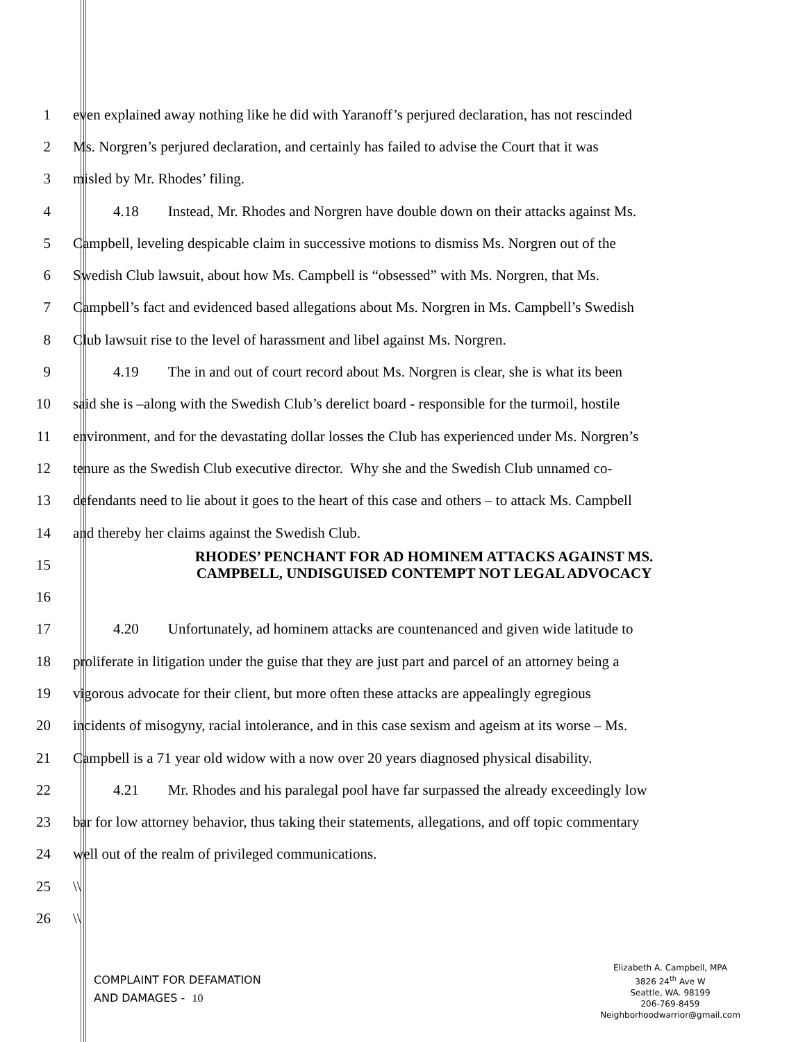1 even explained away nothing like he did with Yaranoff’s perjured declaration, has not rescinded
2 Ms. Norgren’s perjured declaration, and certainly has failed to advise the Court that it was
3 misled by Mr. Rhodes’ filing.
4 4.18 Instead, Mr. Rhodes and Norgren have double down on their attacks against Ms.
5 Campbell, leveling despicable claim in successive motions to dismiss Ms. Norgren out of the
6 Swedish Club lawsuit, about how Ms. Campbell is “obsessed” with Ms. Norgren, that Ms.
7 Campbell’s fact and evidenced based allegations about Ms. Norgren in Ms. Campbell’s Swedish
8 Club lawsuit rise to the level of harassment and libel against Ms. Norgren.
9 4.19 The in and out of court record about Ms. Norgren is clear, she is what its been
10 said she is –along with the Swedish Club’s derelict board - responsible for the turmoil, hostile
11 environment, and for the devastating dollar losses the Club has experienced under Ms. Norgren’s
12 tenure as the Swedish Club executive director. Why she and the Swedish Club unnamed co-
13 defendants need to lie about it goes to the heart of this case and others – to attack Ms. Campbell
14 and thereby her claims against the Swedish Club.
15 RHODES’ PENCHANT FOR AD HOMINEM ATTACKS AGAINST MS. CAMPBELL, UNDISGUISED CONTEMPT NOT LEGAL ADVOCACY
16
17 4.20 Unfortunately, ad hominem attacks are countenanced and given wide latitude to
18 proliferate in litigation under the guise that they are just part and parcel of an attorney being a
19 vigorous advocate for their client, but more often these attacks are appealingly egregious
20 incidents of misogyny, racial intolerance, and in this case sexism and ageism at its worse – Ms.
21 Campbell is a 71 year old widow with a now over 20 years diagnosed physical disability.
22 4.21 Mr. Rhodes and his paralegal pool have far surpassed the already exceedingly low
23 bar for low attorney behavior, thus taking their statements, allegations, and off topic commentary
24 well out of the realm of privileged communications.
25 \\
26 \\
COMPLAINT FOR DEFAMATION
AND DAMAGES - 10
Elizabeth A. Campbell, MPA
3826 24<sup>th</sup> Ave W
Seattle, WA. 98199
206-769-8459
Neighborhoodwarrior@gmail.com